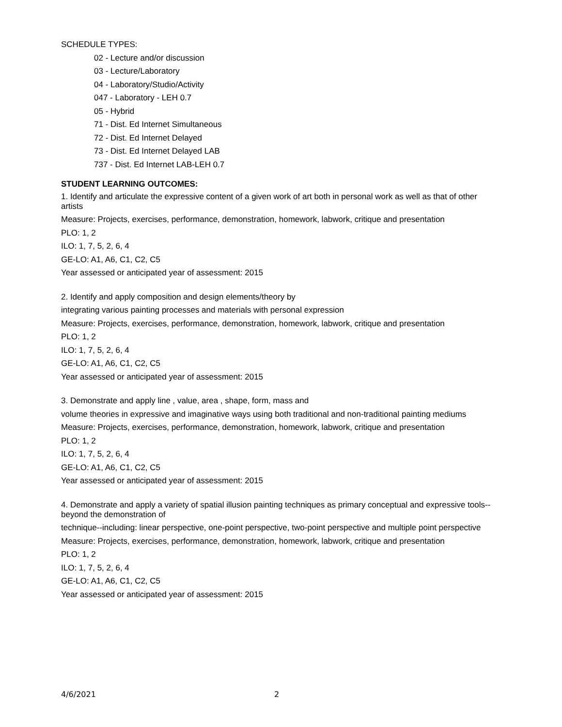SCHEDULE TYPES:
02 - Lecture and/or discussion
03 - Lecture/Laboratory
04 - Laboratory/Studio/Activity
047 - Laboratory - LEH 0.7
05 - Hybrid
71 - Dist. Ed Internet Simultaneous
72 - Dist. Ed Internet Delayed
73 - Dist. Ed Internet Delayed LAB
737 - Dist. Ed Internet LAB-LEH 0.7
STUDENT LEARNING OUTCOMES:
1. Identify and articulate the expressive content of a given work of art both in personal work as well as that of other artists
Measure: Projects, exercises, performance, demonstration, homework, labwork, critique and presentation
PLO: 1, 2
ILO: 1, 7, 5, 2, 6, 4
GE-LO: A1, A6, C1, C2, C5
Year assessed or anticipated year of assessment: 2015
2. Identify and apply composition and design elements/theory by
integrating various painting processes and materials with personal expression
Measure: Projects, exercises, performance, demonstration, homework, labwork, critique and presentation
PLO: 1, 2
ILO: 1, 7, 5, 2, 6, 4
GE-LO: A1, A6, C1, C2, C5
Year assessed or anticipated year of assessment: 2015
3. Demonstrate and apply line , value, area , shape, form, mass and
volume theories in expressive and imaginative ways using both traditional and non-traditional painting mediums
Measure: Projects, exercises, performance, demonstration, homework, labwork, critique and presentation
PLO: 1, 2
ILO: 1, 7, 5, 2, 6, 4
GE-LO: A1, A6, C1, C2, C5
Year assessed or anticipated year of assessment: 2015
4. Demonstrate and apply a variety of spatial illusion painting techniques as primary conceptual and expressive tools--beyond the demonstration of
technique--including: linear perspective, one-point perspective, two-point perspective and multiple point perspective
Measure: Projects, exercises, performance, demonstration, homework, labwork, critique and presentation
PLO: 1, 2
ILO: 1, 7, 5, 2, 6, 4
GE-LO: A1, A6, C1, C2, C5
Year assessed or anticipated year of assessment: 2015
4/6/2021 2